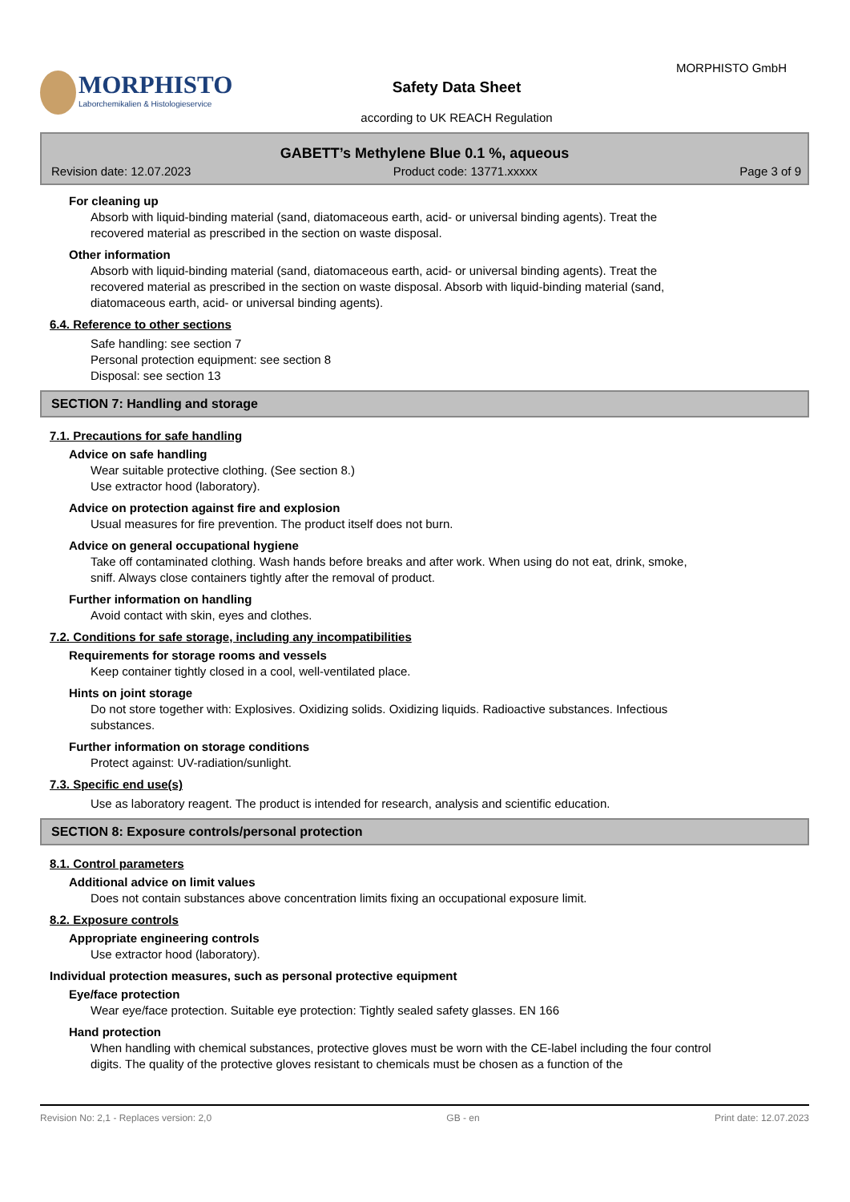MORPHISTO
Laborchemikalien & Histologieservice
MORPHISTO GmbH
Safety Data Sheet
according to UK REACH Regulation
GABETT’s Methylene Blue 0.1 %, aqueous
Revision date: 12.07.2023 Product code: 13771.xxxxx Page 3 of 9
For cleaning up
Absorb with liquid-binding material (sand, diatomaceous earth, acid- or universal binding agents). Treat the recovered material as prescribed in the section on waste disposal.
Other information
Absorb with liquid-binding material (sand, diatomaceous earth, acid- or universal binding agents). Treat the recovered material as prescribed in the section on waste disposal. Absorb with liquid-binding material (sand, diatomaceous earth, acid- or universal binding agents).
6.4. Reference to other sections
Safe handling: see section 7
Personal protection equipment: see section 8
Disposal: see section 13
SECTION 7: Handling and storage
7.1. Precautions for safe handling
Advice on safe handling
Wear suitable protective clothing. (See section 8.)
Use extractor hood (laboratory).
Advice on protection against fire and explosion
Usual measures for fire prevention. The product itself does not burn.
Advice on general occupational hygiene
Take off contaminated clothing. Wash hands before breaks and after work. When using do not eat, drink, smoke, sniff. Always close containers tightly after the removal of product.
Further information on handling
Avoid contact with skin, eyes and clothes.
7.2. Conditions for safe storage, including any incompatibilities
Requirements for storage rooms and vessels
Keep container tightly closed in a cool, well-ventilated place.
Hints on joint storage
Do not store together with: Explosives. Oxidizing solids. Oxidizing liquids. Radioactive substances. Infectious substances.
Further information on storage conditions
Protect against: UV-radiation/sunlight.
7.3. Specific end use(s)
Use as laboratory reagent. The product is intended for research, analysis and scientific education.
SECTION 8: Exposure controls/personal protection
8.1. Control parameters
Additional advice on limit values
Does not contain substances above concentration limits fixing an occupational exposure limit.
8.2. Exposure controls
Appropriate engineering controls
Use extractor hood (laboratory).
Individual protection measures, such as personal protective equipment
Eye/face protection
Wear eye/face protection. Suitable eye protection: Tightly sealed safety glasses. EN 166
Hand protection
When handling with chemical substances, protective gloves must be worn with the CE-label including the four control digits. The quality of the protective gloves resistant to chemicals must be chosen as a function of the
Revision No: 2,1 - Replaces version: 2,0 GB - en Print date: 12.07.2023